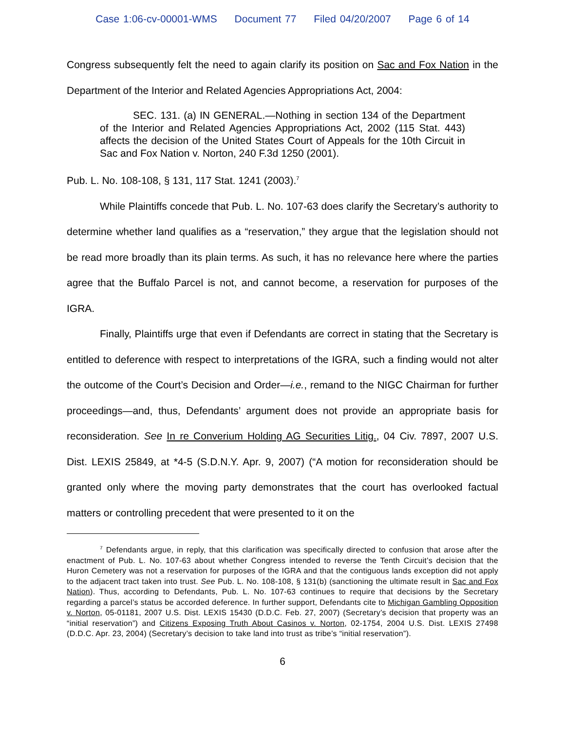Case 1:06-cv-00001-WMS Document 77 Filed 04/20/2007 Page 6 of 14
Congress subsequently felt the need to again clarify its position on Sac and Fox Nation in the Department of the Interior and Related Agencies Appropriations Act, 2004:
SEC. 131. (a) IN GENERAL.—Nothing in section 134 of the Department of the Interior and Related Agencies Appropriations Act, 2002 (115 Stat. 443) affects the decision of the United States Court of Appeals for the 10th Circuit in Sac and Fox Nation v. Norton, 240 F.3d 1250 (2001).
Pub. L. No. 108-108, § 131, 117 Stat. 1241 (2003).<sup>7</sup>
While Plaintiffs concede that Pub. L. No. 107-63 does clarify the Secretary’s authority to determine whether land qualifies as a “reservation,” they argue that the legislation should not be read more broadly than its plain terms. As such, it has no relevance here where the parties agree that the Buffalo Parcel is not, and cannot become, a reservation for purposes of the IGRA.
Finally, Plaintiffs urge that even if Defendants are correct in stating that the Secretary is entitled to deference with respect to interpretations of the IGRA, such a finding would not alter the outcome of the Court’s Decision and Order—i.e., remand to the NIGC Chairman for further proceedings—and, thus, Defendants’ argument does not provide an appropriate basis for reconsideration. See In re Converium Holding AG Securities Litig., 04 Civ. 7897, 2007 U.S. Dist. LEXIS 25849, at *4-5 (S.D.N.Y. Apr. 9, 2007) (“A motion for reconsideration should be granted only where the moving party demonstrates that the court has overlooked factual matters or controlling precedent that were presented to it on the
<sup>7</sup> Defendants argue, in reply, that this clarification was specifically directed to confusion that arose after the enactment of Pub. L. No. 107-63 about whether Congress intended to reverse the Tenth Circuit’s decision that the Huron Cemetery was not a reservation for purposes of the IGRA and that the contiguous lands exception did not apply to the adjacent tract taken into trust. See Pub. L. No. 108-108, § 131(b) (sanctioning the ultimate result in Sac and Fox Nation). Thus, according to Defendants, Pub. L. No. 107-63 continues to require that decisions by the Secretary regarding a parcel’s status be accorded deference. In further support, Defendants cite to Michigan Gambling Opposition v. Norton, 05-01181, 2007 U.S. Dist. LEXIS 15430 (D.D.C. Feb. 27, 2007) (Secretary’s decision that property was an “initial reservation”) and Citizens Exposing Truth About Casinos v. Norton, 02-1754, 2004 U.S. Dist. LEXIS 27498 (D.D.C. Apr. 23, 2004) (Secretary’s decision to take land into trust as tribe’s “initial reservation”).
6